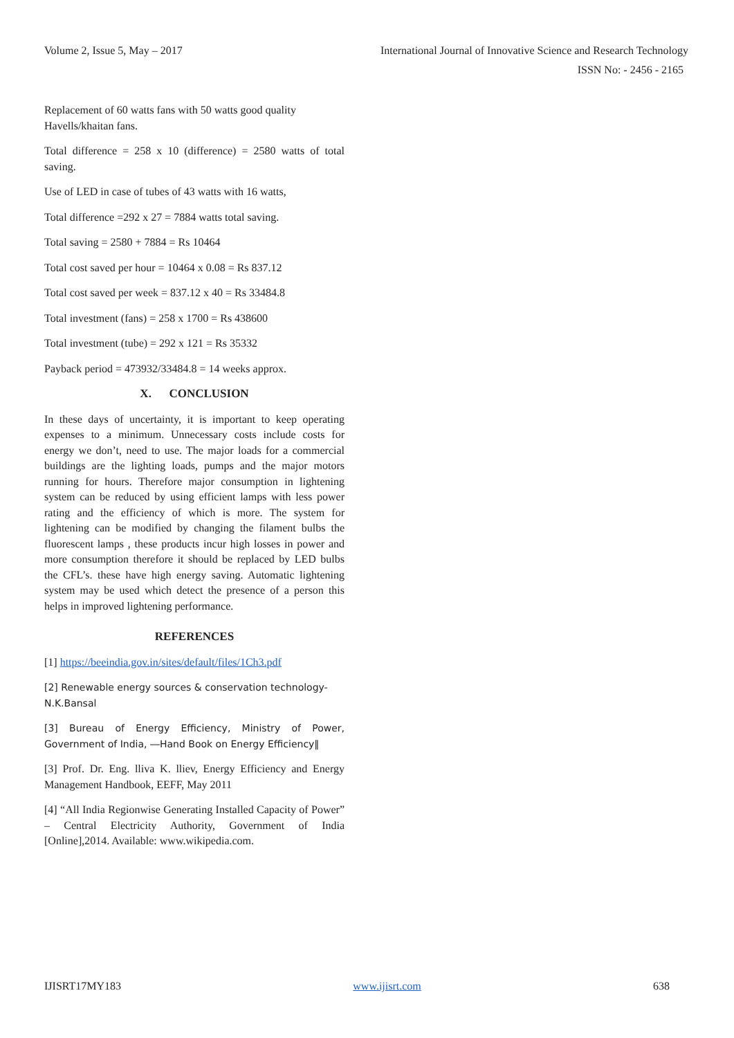Volume 2, Issue 5, May – 2017 International Journal of Innovative Science and Research Technology
ISSN No: - 2456 - 2165
Replacement of 60 watts fans with 50 watts good quality Havells/khaitan fans.
Total difference = 258 x 10 (difference) = 2580 watts of total saving.
Use of LED in case of tubes of 43 watts with 16 watts,
Total difference =292 x 27 = 7884 watts total saving.
Total saving = 2580 + 7884 = Rs 10464
Total cost saved per hour = 10464 x 0.08 = Rs 837.12
Total cost saved per week = 837.12 x 40 = Rs 33484.8
Total investment (fans) = 258 x 1700 = Rs 438600
Total investment (tube) = 292 x 121 = Rs 35332
Payback period = 473932/33484.8 = 14 weeks approx.
X. CONCLUSION
In these days of uncertainty, it is important to keep operating expenses to a minimum. Unnecessary costs include costs for energy we don’t, need to use. The major loads for a commercial buildings are the lighting loads, pumps and the major motors running for hours. Therefore major consumption in lightening system can be reduced by using efficient lamps with less power rating and the efficiency of which is more. The system for lightening can be modified by changing the filament bulbs the fluorescent lamps , these products incur high losses in power and more consumption therefore it should be replaced by LED bulbs the CFL’s. these have high energy saving. Automatic lightening system may be used which detect the presence of a person this helps in improved lightening performance.
REFERENCES
[1] https://beeindia.gov.in/sites/default/files/1Ch3.pdf
[2] Renewable energy sources & conservation technology- N.K.Bansal
[3] Bureau of Energy Efficiency, Ministry of Power, Government of India, ―Hand Book on Energy Efficiency‖
[3] Prof. Dr. Eng. lliva K. lliev, Energy Efficiency and Energy Management Handbook, EEFF, May 2011
[4] “All India Regionwise Generating Installed Capacity of Power” – Central Electricity Authority, Government of India [Online],2014. Available: www.wikipedia.com.
IJISRT17MY183 www.ijisrt.com 638